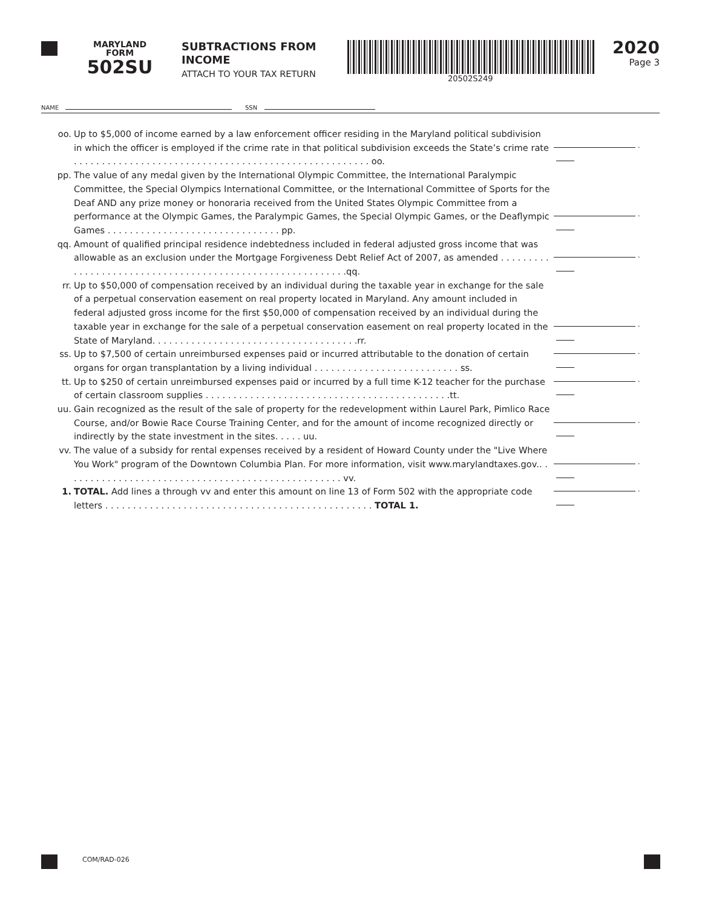MARYLAND
FORM
502SU
SUBTRACTIONS FROM
INCOME
ATTACH TO YOUR TAX RETURN
20502S249
2020
Page 3
NAME SSN
oo. Up to $5,000 of income earned by a law enforcement officer residing in the Maryland political subdivision in which the officer is employed if the crime rate in that political subdivision exceeds the State’s crime rate . . . . . . . . . . . . . . . . . . . . . . . . . . . . . . . . . . . . . . . . . . . . . . . . . . . . . oo.
.
pp. The value of any medal given by the International Olympic Committee, the International Paralympic Committee, the Special Olympics International Committee, or the International Committee of Sports for the Deaf AND any prize money or honoraria received from the United States Olympic Committee from a performance at the Olympic Games, the Paralympic Games, the Special Olympic Games, or the Deaflympic Games . . . . . . . . . . . . . . . . . . . . . . . . . . . . . . . pp.
.
qq. Amount of qualified principal residence indebtedness included in federal adjusted gross income that was allowable as an exclusion under the Mortgage Forgiveness Debt Relief Act of 2007, as amended . . . . . . . . . . . . . . . . . . . . . . . . . . . . . . . . . . . . . . . . . . . . . . . . . . . . . . . . . .qq.
.
rr. Up to $50,000 of compensation received by an individual during the taxable year in exchange for the sale of a perpetual conservation easement on real property located in Maryland. Any amount included in federal adjusted gross income for the first $50,000 of compensation received by an individual during the taxable year in exchange for the sale of a perpetual conservation easement on real property located in the State of Maryland. . . . . . . . . . . . . . . . . . . . . . . . . . . . . . . . . . . . .rr.
.
ss. Up to $7,500 of certain unreimbursed expenses paid or incurred attributable to the donation of certain organs for organ transplantation by a living individual . . . . . . . . . . . . . . . . . . . . . . . . . . ss.
.
tt. Up to $250 of certain unreimbursed expenses paid or incurred by a full time K-12 teacher for the purchase of certain classroom supplies . . . . . . . . . . . . . . . . . . . . . . . . . . . . . . . . . . . . . . . . . . . .tt.
.
uu. Gain recognized as the result of the sale of property for the redevelopment within Laurel Park, Pimlico Race Course, and/or Bowie Race Course Training Center, and for the amount of income recognized directly or indirectly by the state investment in the sites. . . . . uu.
.
vv. The value of a subsidy for rental expenses received by a resident of Howard County under the "Live Where You Work" program of the Downtown Columbia Plan. For more information, visit www.marylandtaxes.gov.. . . . . . . . . . . . . . . . . . . . . . . . . . . . . . . . . . . . . . . . . . . . . . . . . . vv.
.
1. TOTAL. Add lines a through vv and enter this amount on line 13 of Form 502 with the appropriate code letters . . . . . . . . . . . . . . . . . . . . . . . . . . . . . . . . . . . . . . . . . . . . . . . . TOTAL 1.
.
COM/RAD-026